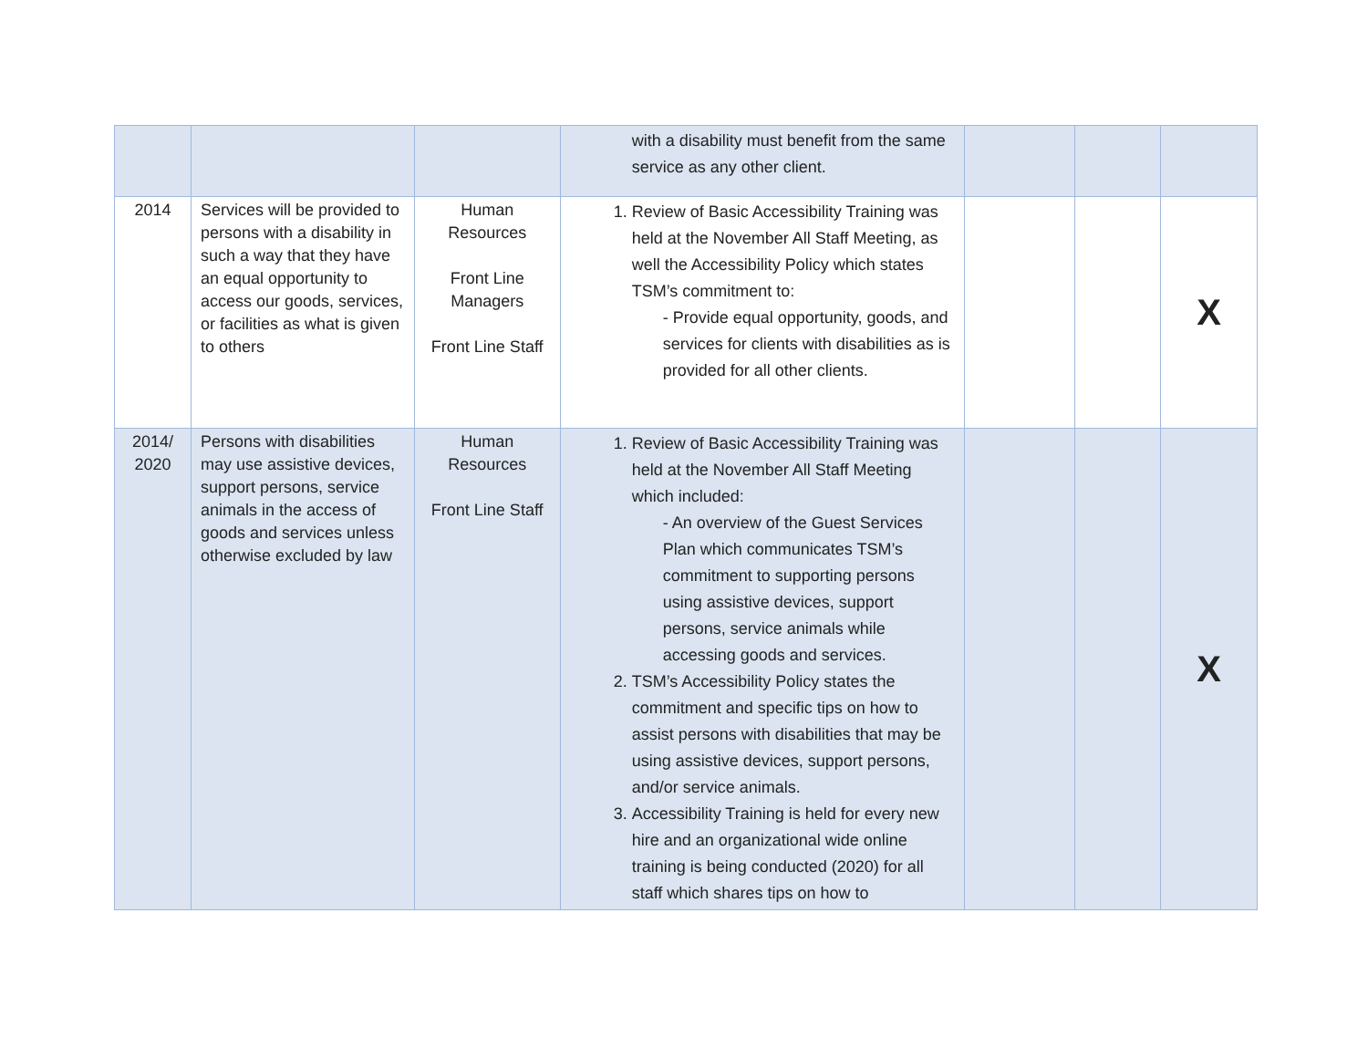| | | | with a disability must benefit from the same service as any other client. | | | |
| 2014 | Services will be provided to persons with a disability in such a way that they have an equal opportunity to access our goods, services, or facilities as what is given to others | Human Resources Front Line Managers Front Line Staff | 1. Review of Basic Accessibility Training was held at the November All Staff Meeting, as well the Accessibility Policy which states TSM’s commitment to: - Provide equal opportunity, goods, and services for clients with disabilities as is provided for all other clients. | | | X |
| 2014/ 2020 | Persons with disabilities may use assistive devices, support persons, service animals in the access of goods and services unless otherwise excluded by law | Human Resources Front Line Staff | 1. Review of Basic Accessibility Training was held at the November All Staff Meeting which included: - An overview of the Guest Services Plan which communicates TSM’s commitment to supporting persons using assistive devices, support persons, service animals while accessing goods and services. 2. TSM’s Accessibility Policy states the commitment and specific tips on how to assist persons with disabilities that may be using assistive devices, support persons, and/or service animals. 3. Accessibility Training is held for every new hire and an organizational wide online training is being conducted (2020) for all staff which shares tips on how to | | | X |